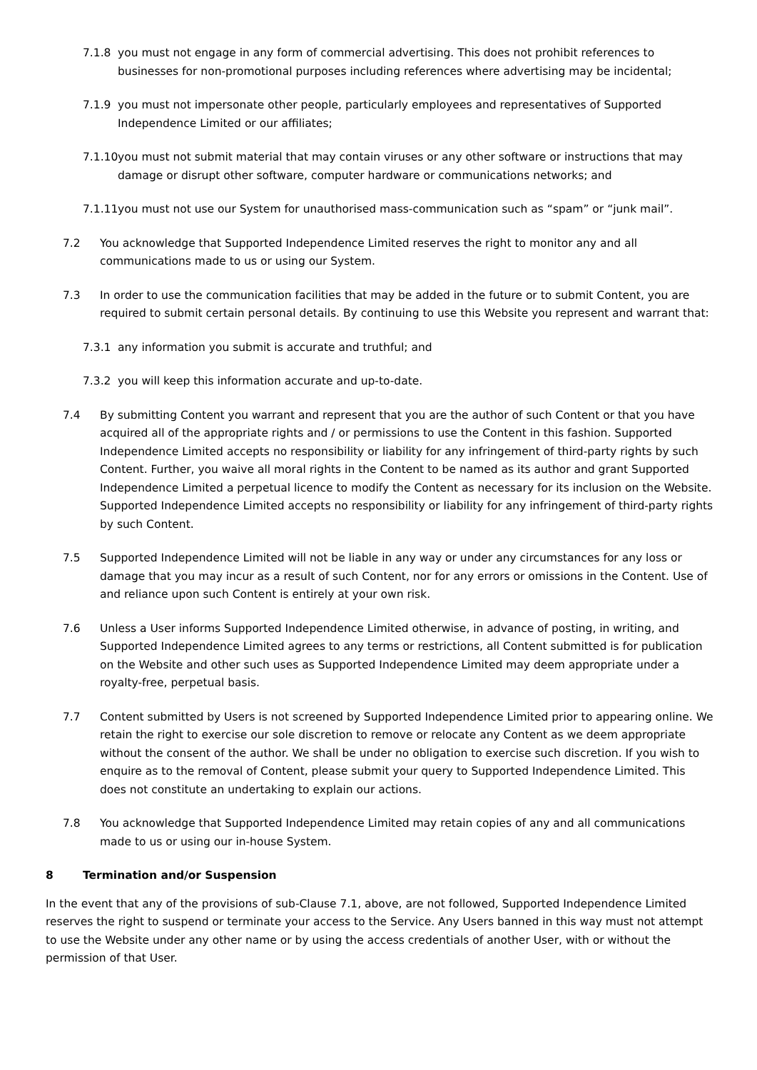7.1.8 you must not engage in any form of commercial advertising. This does not prohibit references to businesses for non-promotional purposes including references where advertising may be incidental;
7.1.9 you must not impersonate other people, particularly employees and representatives of Supported Independence Limited or our affiliates;
7.1.10
you must not submit material that may contain viruses or any other software or instructions that may damage or disrupt other software, computer hardware or communications networks; and
7.1.11
you must not use our System for unauthorised mass-communication such as “spam” or “junk mail”.
7.2 You acknowledge that Supported Independence Limited reserves the right to monitor any and all communications made to us or using our System.
7.3 In order to use the communication facilities that may be added in the future or to submit Content, you are required to submit certain personal details. By continuing to use this Website you represent and warrant that:
7.3.1 any information you submit is accurate and truthful; and
7.3.2 you will keep this information accurate and up-to-date.
7.4 By submitting Content you warrant and represent that you are the author of such Content or that you have acquired all of the appropriate rights and / or permissions to use the Content in this fashion. Supported Independence Limited accepts no responsibility or liability for any infringement of third-party rights by such Content. Further, you waive all moral rights in the Content to be named as its author and grant Supported Independence Limited a perpetual licence to modify the Content as necessary for its inclusion on the Website. Supported Independence Limited accepts no responsibility or liability for any infringement of third-party rights by such Content.
7.5 Supported Independence Limited will not be liable in any way or under any circumstances for any loss or damage that you may incur as a result of such Content, nor for any errors or omissions in the Content. Use of and reliance upon such Content is entirely at your own risk.
7.6 Unless a User informs Supported Independence Limited otherwise, in advance of posting, in writing, and Supported Independence Limited agrees to any terms or restrictions, all Content submitted is for publication on the Website and other such uses as Supported Independence Limited may deem appropriate under a royalty-free, perpetual basis.
7.7 Content submitted by Users is not screened by Supported Independence Limited prior to appearing online. We retain the right to exercise our sole discretion to remove or relocate any Content as we deem appropriate without the consent of the author. We shall be under no obligation to exercise such discretion. If you wish to enquire as to the removal of Content, please submit your query to Supported Independence Limited. This does not constitute an undertaking to explain our actions.
7.8 You acknowledge that Supported Independence Limited may retain copies of any and all communications made to us or using our in-house System.
8 Termination and/or Suspension
In the event that any of the provisions of sub-Clause 7.1, above, are not followed, Supported Independence Limited reserves the right to suspend or terminate your access to the Service. Any Users banned in this way must not attempt to use the Website under any other name or by using the access credentials of another User, with or without the permission of that User.